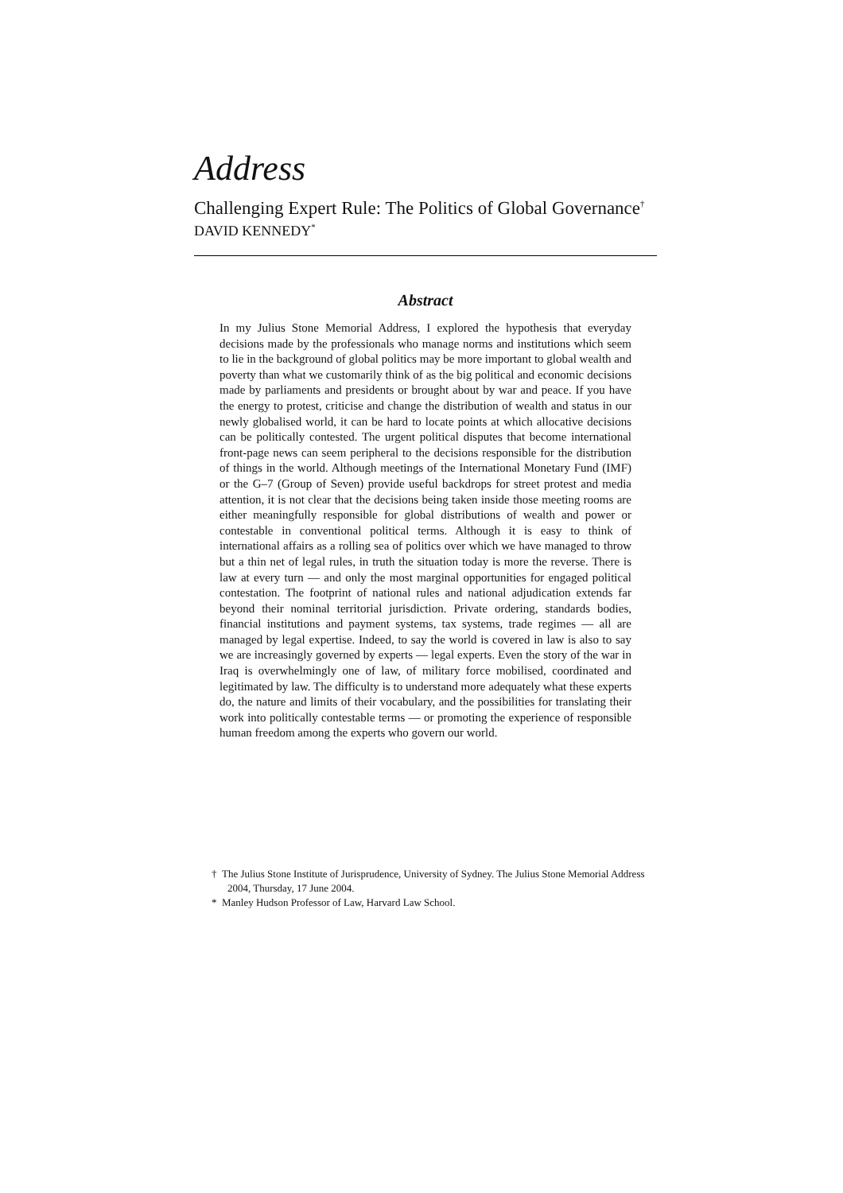Address
Challenging Expert Rule: The Politics of Global Governance<sup>†</sup>
DAVID KENNEDY<sup>*</sup>
Abstract
In my Julius Stone Memorial Address, I explored the hypothesis that everyday decisions made by the professionals who manage norms and institutions which seem to lie in the background of global politics may be more important to global wealth and poverty than what we customarily think of as the big political and economic decisions made by parliaments and presidents or brought about by war and peace. If you have the energy to protest, criticise and change the distribution of wealth and status in our newly globalised world, it can be hard to locate points at which allocative decisions can be politically contested. The urgent political disputes that become international front-page news can seem peripheral to the decisions responsible for the distribution of things in the world. Although meetings of the International Monetary Fund (IMF) or the G–7 (Group of Seven) provide useful backdrops for street protest and media attention, it is not clear that the decisions being taken inside those meeting rooms are either meaningfully responsible for global distributions of wealth and power or contestable in conventional political terms. Although it is easy to think of international affairs as a rolling sea of politics over which we have managed to throw but a thin net of legal rules, in truth the situation today is more the reverse. There is law at every turn — and only the most marginal opportunities for engaged political contestation. The footprint of national rules and national adjudication extends far beyond their nominal territorial jurisdiction. Private ordering, standards bodies, financial institutions and payment systems, tax systems, trade regimes — all are managed by legal expertise. Indeed, to say the world is covered in law is also to say we are increasingly governed by experts — legal experts. Even the story of the war in Iraq is overwhelmingly one of law, of military force mobilised, coordinated and legitimated by law. The difficulty is to understand more adequately what these experts do, the nature and limits of their vocabulary, and the possibilities for translating their work into politically contestable terms — or promoting the experience of responsible human freedom among the experts who govern our world.
† The Julius Stone Institute of Jurisprudence, University of Sydney. The Julius Stone Memorial Address 2004, Thursday, 17 June 2004.
* Manley Hudson Professor of Law, Harvard Law School.